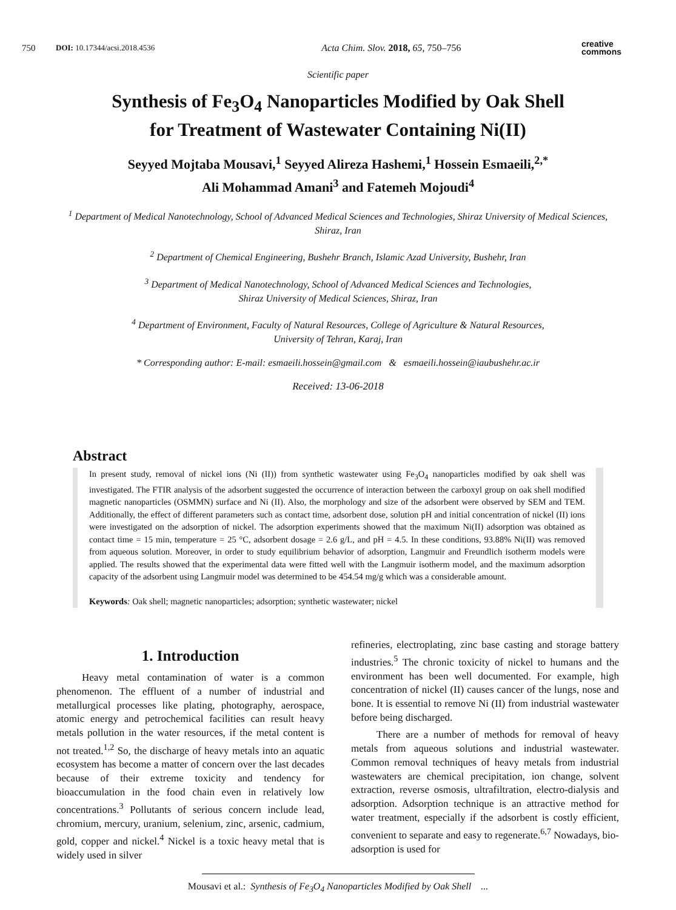750 DOI: 10.17344/acsi.2018.4536 Acta Chim. Slov. 2018, 65, 750–756 creative
commons
Scientific paper
Synthesis of Fe<sub>3</sub>O<sub>4</sub> Nanoparticles Modified by Oak Shell
for Treatment of Wastewater Containing Ni(II)
Seyyed Mojtaba Mousavi,<sup>1</sup> Seyyed Alireza Hashemi,<sup>1</sup> Hossein Esmaeili,<sup>2,*</sup>
Ali Mohammad Amani<sup>3</sup> and Fatemeh Mojoudi<sup>4</sup>
<sup>1</sup> Department of Medical Nanotechnology, School of Advanced Medical Sciences and Technologies, Shiraz University of Medical Sciences, Shiraz, Iran
<sup>2</sup> Department of Chemical Engineering, Bushehr Branch, Islamic Azad University, Bushehr, Iran
<sup>3</sup> Department of Medical Nanotechnology, School of Advanced Medical Sciences and Technologies,
Shiraz University of Medical Sciences, Shiraz, Iran
<sup>4</sup> Department of Environment, Faculty of Natural Resources, College of Agriculture & Natural Resources,
University of Tehran, Karaj, Iran
* Corresponding author: E-mail: esmaeili.hossein@gmail.com & esmaeili.hossein@iaubushehr.ac.ir
Received: 13-06-2018
Abstract
In present study, removal of nickel ions (Ni (II)) from synthetic wastewater using Fe<sub>3</sub>O<sub>4</sub> nanoparticles modified by oak shell was investigated. The FTIR analysis of the adsorbent suggested the occurrence of interaction between the carboxyl group on oak shell modified magnetic nanoparticles (OSMMN) surface and Ni (II). Also, the morphology and size of the adsorbent were observed by SEM and TEM. Additionally, the effect of different parameters such as contact time, adsorbent dose, solution pH and initial concentration of nickel (II) ions were investigated on the adsorption of nickel. The adsorption experiments showed that the maximum Ni(II) adsorption was obtained as contact time = 15 min, temperature = 25 °C, adsorbent dosage = 2.6 g/L, and pH = 4.5. In these conditions, 93.88% Ni(II) was removed from aqueous solution. Moreover, in order to study equilibrium behavior of adsorption, Langmuir and Freundlich isotherm models were applied. The results showed that the experimental data were fitted well with the Langmuir isotherm model, and the maximum adsorption capacity of the adsorbent using Langmuir model was determined to be 454.54 mg/g which was a considerable amount.
Keywords: Oak shell; magnetic nanoparticles; adsorption; synthetic wastewater; nickel
1. Introduction
Heavy metal contamination of water is a common phenomenon. The effluent of a number of industrial and metallurgical processes like plating, photography, aerospace, atomic energy and petrochemical facilities can result heavy metals pollution in the water resources, if the metal content is not treated.<sup>1,2</sup> So, the discharge of heavy metals into an aquatic ecosystem has become a matter of concern over the last decades because of their extreme toxicity and tendency for bioaccumulation in the food chain even in relatively low concentrations.<sup>3</sup> Pollutants of serious concern include lead, chromium, mercury, uranium, selenium, zinc, arsenic, cadmium, gold, copper and nickel.<sup>4</sup> Nickel is a toxic heavy metal that is widely used in silver
refineries, electroplating, zinc base casting and storage battery industries.<sup>5</sup> The chronic toxicity of nickel to humans and the environment has been well documented. For example, high concentration of nickel (II) causes cancer of the lungs, nose and bone. It is essential to remove Ni (II) from industrial wastewater before being discharged.
There are a number of methods for removal of heavy metals from aqueous solutions and industrial wastewater. Common removal techniques of heavy metals from industrial wastewaters are chemical precipitation, ion change, solvent extraction, reverse osmosis, ultrafiltration, electro-dialysis and adsorption. Adsorption technique is an attractive method for water treatment, especially if the adsorbent is costly efficient, convenient to separate and easy to regenerate.<sup>6,7</sup> Nowadays, bio-adsorption is used for
Mousavi et al.: Synthesis of Fe<sub>3</sub>O<sub>4</sub> Nanoparticles Modified by Oak Shell ...